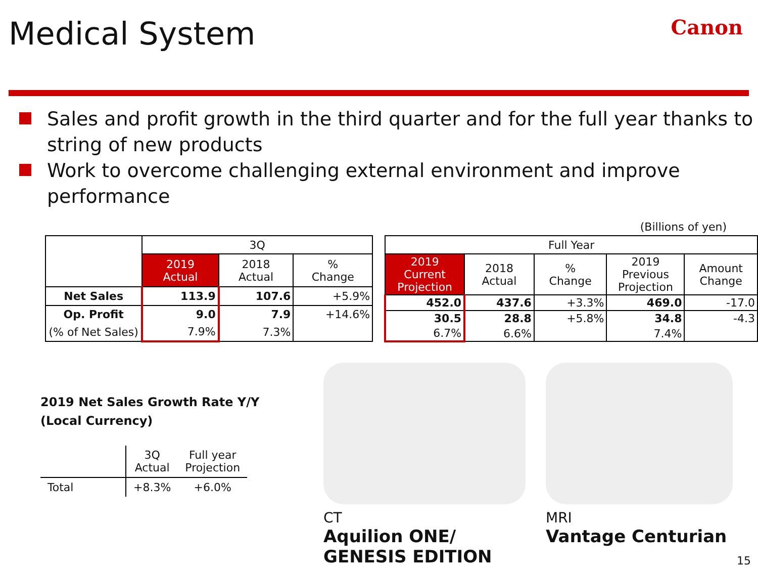Medical System
Canon
Sales and profit growth in the third quarter and for the full year thanks to string of new products
Work to overcome challenging external environment and improve performance
(Billions of yen)
| | 3Q | | |
| --- | --- | --- | --- |
| | 2019 Actual | 2018 Actual | % Change |
| Net Sales | 113.9 | 107.6 | +5.9% |
| Op. Profit | 9.0 | 7.9 | +14.6% |
| (% of Net Sales) | 7.9% | 7.3% | |
| Full Year | | | | |
| --- | --- | --- | --- | --- |
| 2019 Current Projection | 2018 Actual | % Change | 2019 Previous Projection | Amount Change |
| 452.0 | 437.6 | +3.3% | 469.0 | -17.0 |
| 30.5 | 28.8 | +5.8% | 34.8 | -4.3 |
| 6.7% | 6.6% | | 7.4% | |
2019 Net Sales Growth Rate Y/Y
(Local Currency)
| | 3Q Actual | Full year Projection |
| Total | +8.3% | +6.0% |
CT
Aquilion ONE/
GENESIS EDITION
MRI
Vantage Centurian
15